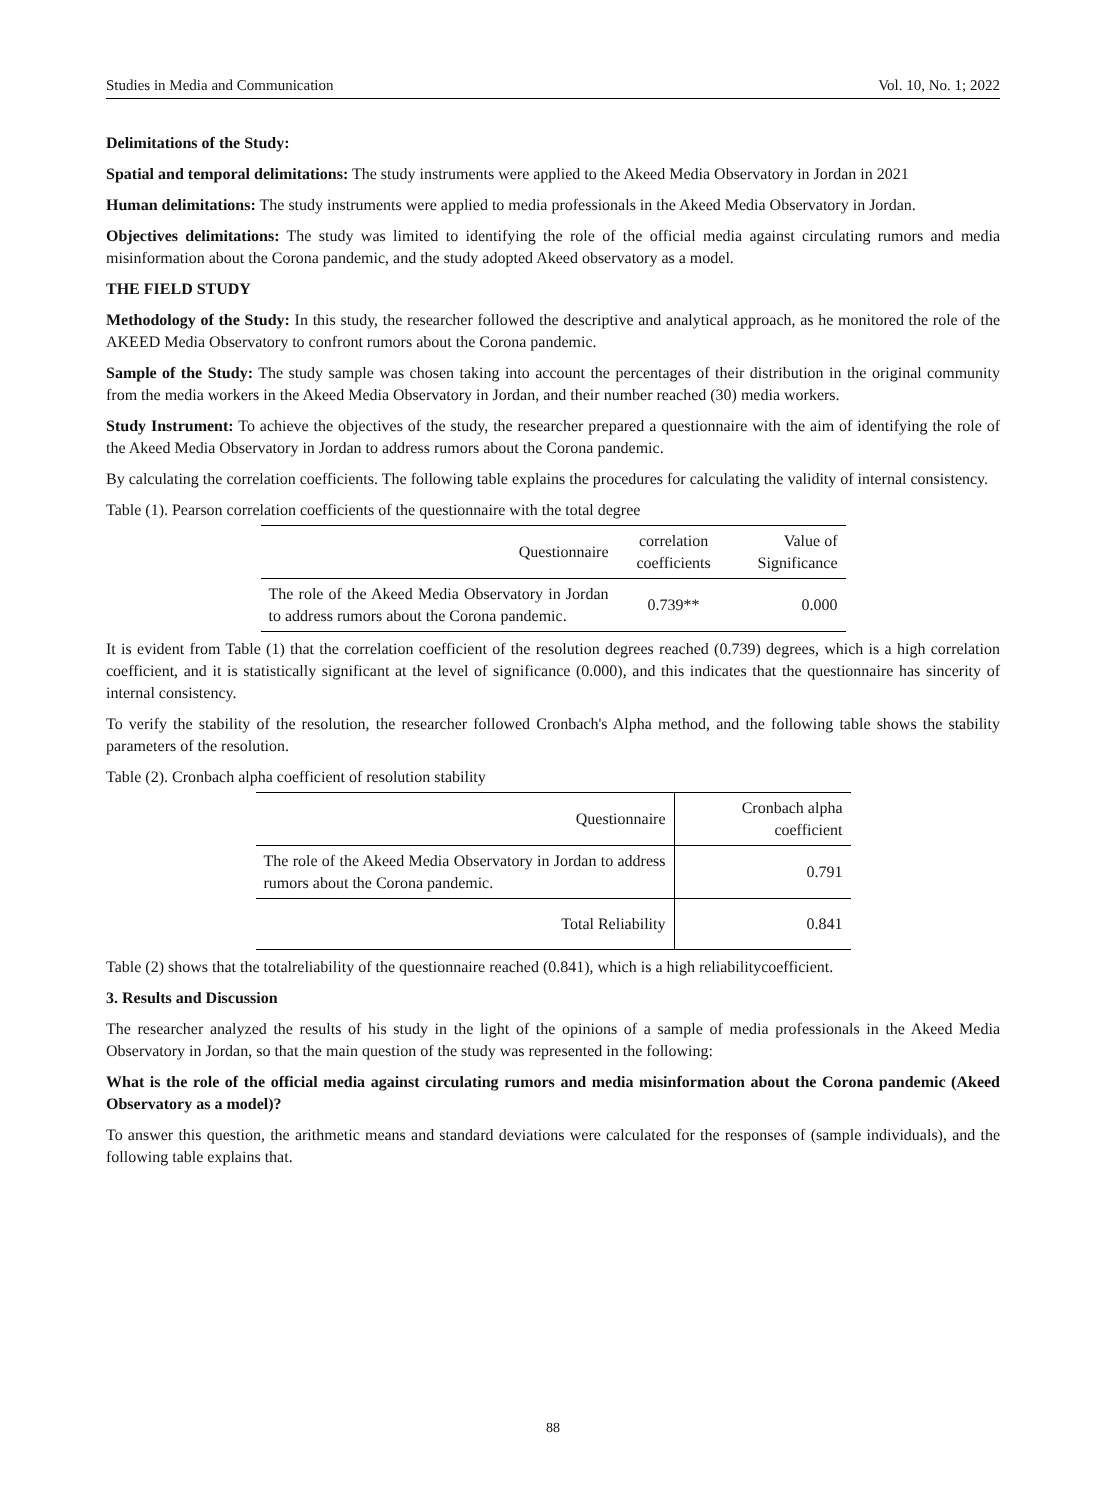Studies in Media and Communication Vol. 10, No. 1; 2022
Delimitations of the Study:
Spatial and temporal delimitations: The study instruments were applied to the Akeed Media Observatory in Jordan in 2021
Human delimitations: The study instruments were applied to media professionals in the Akeed Media Observatory in Jordan.
Objectives delimitations: The study was limited to identifying the role of the official media against circulating rumors and media misinformation about the Corona pandemic, and the study adopted Akeed observatory as a model.
THE FIELD STUDY
Methodology of the Study: In this study, the researcher followed the descriptive and analytical approach, as he monitored the role of the AKEED Media Observatory to confront rumors about the Corona pandemic.
Sample of the Study: The study sample was chosen taking into account the percentages of their distribution in the original community from the media workers in the Akeed Media Observatory in Jordan, and their number reached (30) media workers.
Study Instrument: To achieve the objectives of the study, the researcher prepared a questionnaire with the aim of identifying the role of the Akeed Media Observatory in Jordan to address rumors about the Corona pandemic.
By calculating the correlation coefficients. The following table explains the procedures for calculating the validity of internal consistency.
Table (1). Pearson correlation coefficients of the questionnaire with the total degree
| Questionnaire | correlation coefficients | Value of Significance |
| --- | --- | --- |
| The role of the Akeed Media Observatory in Jordan to address rumors about the Corona pandemic. | 0.739** | 0.000 |
It is evident from Table (1) that the correlation coefficient of the resolution degrees reached (0.739) degrees, which is a high correlation coefficient, and it is statistically significant at the level of significance (0.000), and this indicates that the questionnaire has sincerity of internal consistency.
To verify the stability of the resolution, the researcher followed Cronbach's Alpha method, and the following table shows the stability parameters of the resolution.
Table (2). Cronbach alpha coefficient of resolution stability
| Questionnaire | Cronbach alpha coefficient |
| --- | --- |
| The role of the Akeed Media Observatory in Jordan to address rumors about the Corona pandemic. | 0.791 |
| Total Reliability | 0.841 |
Table (2) shows that the totalreliability of the questionnaire reached (0.841), which is a high reliabilitycoefficient.
3. Results and Discussion
The researcher analyzed the results of his study in the light of the opinions of a sample of media professionals in the Akeed Media Observatory in Jordan, so that the main question of the study was represented in the following:
What is the role of the official media against circulating rumors and media misinformation about the Corona pandemic (Akeed Observatory as a model)?
To answer this question, the arithmetic means and standard deviations were calculated for the responses of (sample individuals), and the following table explains that.
88